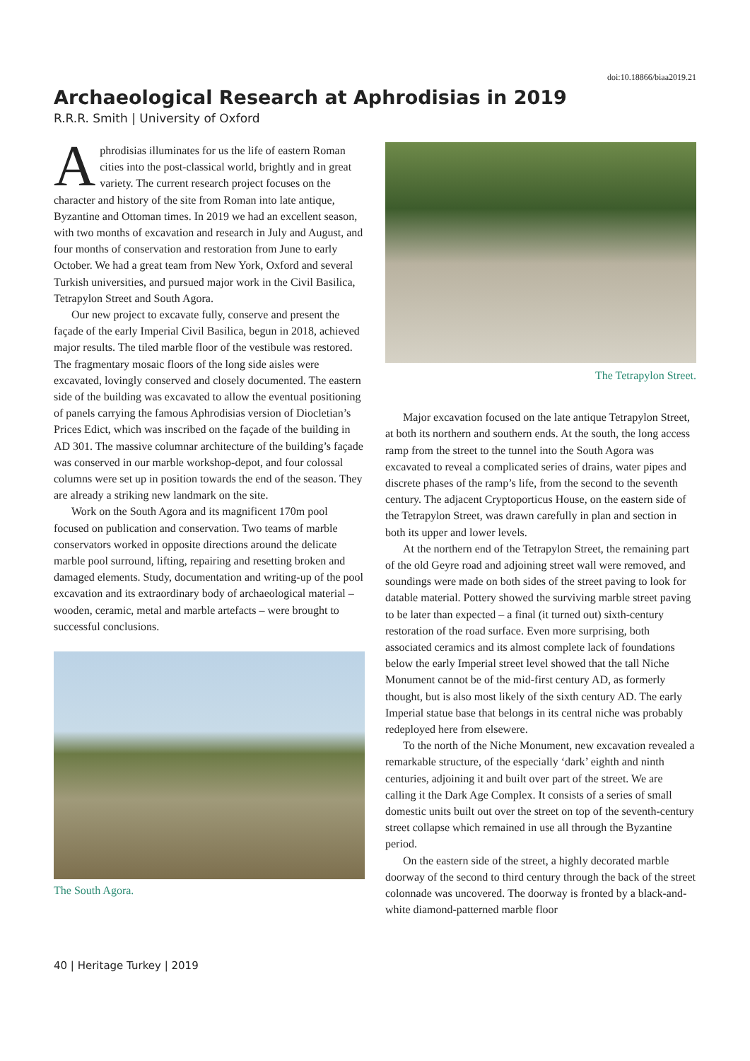doi:10.18866/biaa2019.21
Archaeological Research at Aphrodisias in 2019
R.R.R. Smith | University of Oxford
Aphrodisias illuminates for us the life of eastern Roman cities into the post-classical world, brightly and in great variety. The current research project focuses on the character and history of the site from Roman into late antique, Byzantine and Ottoman times. In 2019 we had an excellent season, with two months of excavation and research in July and August, and four months of conservation and restoration from June to early October. We had a great team from New York, Oxford and several Turkish universities, and pursued major work in the Civil Basilica, Tetrapylon Street and South Agora.
Our new project to excavate fully, conserve and present the façade of the early Imperial Civil Basilica, begun in 2018, achieved major results. The tiled marble floor of the vestibule was restored. The fragmentary mosaic floors of the long side aisles were excavated, lovingly conserved and closely documented. The eastern side of the building was excavated to allow the eventual positioning of panels carrying the famous Aphrodisias version of Diocletian’s Prices Edict, which was inscribed on the façade of the building in AD 301. The massive columnar architecture of the building’s façade was conserved in our marble workshop-depot, and four colossal columns were set up in position towards the end of the season. They are already a striking new landmark on the site.
Work on the South Agora and its magnificent 170m pool focused on publication and conservation. Two teams of marble conservators worked in opposite directions around the delicate marble pool surround, lifting, repairing and resetting broken and damaged elements. Study, documentation and writing-up of the pool excavation and its extraordinary body of archaeological material – wooden, ceramic, metal and marble artefacts – were brought to successful conclusions.
The South Agora.
The Tetrapylon Street.
Major excavation focused on the late antique Tetrapylon Street, at both its northern and southern ends. At the south, the long access ramp from the street to the tunnel into the South Agora was excavated to reveal a complicated series of drains, water pipes and discrete phases of the ramp’s life, from the second to the seventh century. The adjacent Cryptoporticus House, on the eastern side of the Tetrapylon Street, was drawn carefully in plan and section in both its upper and lower levels.
At the northern end of the Tetrapylon Street, the remaining part of the old Geyre road and adjoining street wall were removed, and soundings were made on both sides of the street paving to look for datable material. Pottery showed the surviving marble street paving to be later than expected – a final (it turned out) sixth-century restoration of the road surface. Even more surprising, both associated ceramics and its almost complete lack of foundations below the early Imperial street level showed that the tall Niche Monument cannot be of the mid-first century AD, as formerly thought, but is also most likely of the sixth century AD. The early Imperial statue base that belongs in its central niche was probably redeployed here from elsewere.
To the north of the Niche Monument, new excavation revealed a remarkable structure, of the especially ‘dark’ eighth and ninth centuries, adjoining it and built over part of the street. We are calling it the Dark Age Complex. It consists of a series of small domestic units built out over the street on top of the seventh-century street collapse which remained in use all through the Byzantine period.
On the eastern side of the street, a highly decorated marble doorway of the second to third century through the back of the street colonnade was uncovered. The doorway is fronted by a black-and-white diamond-patterned marble floor
40 | Heritage Turkey | 2019